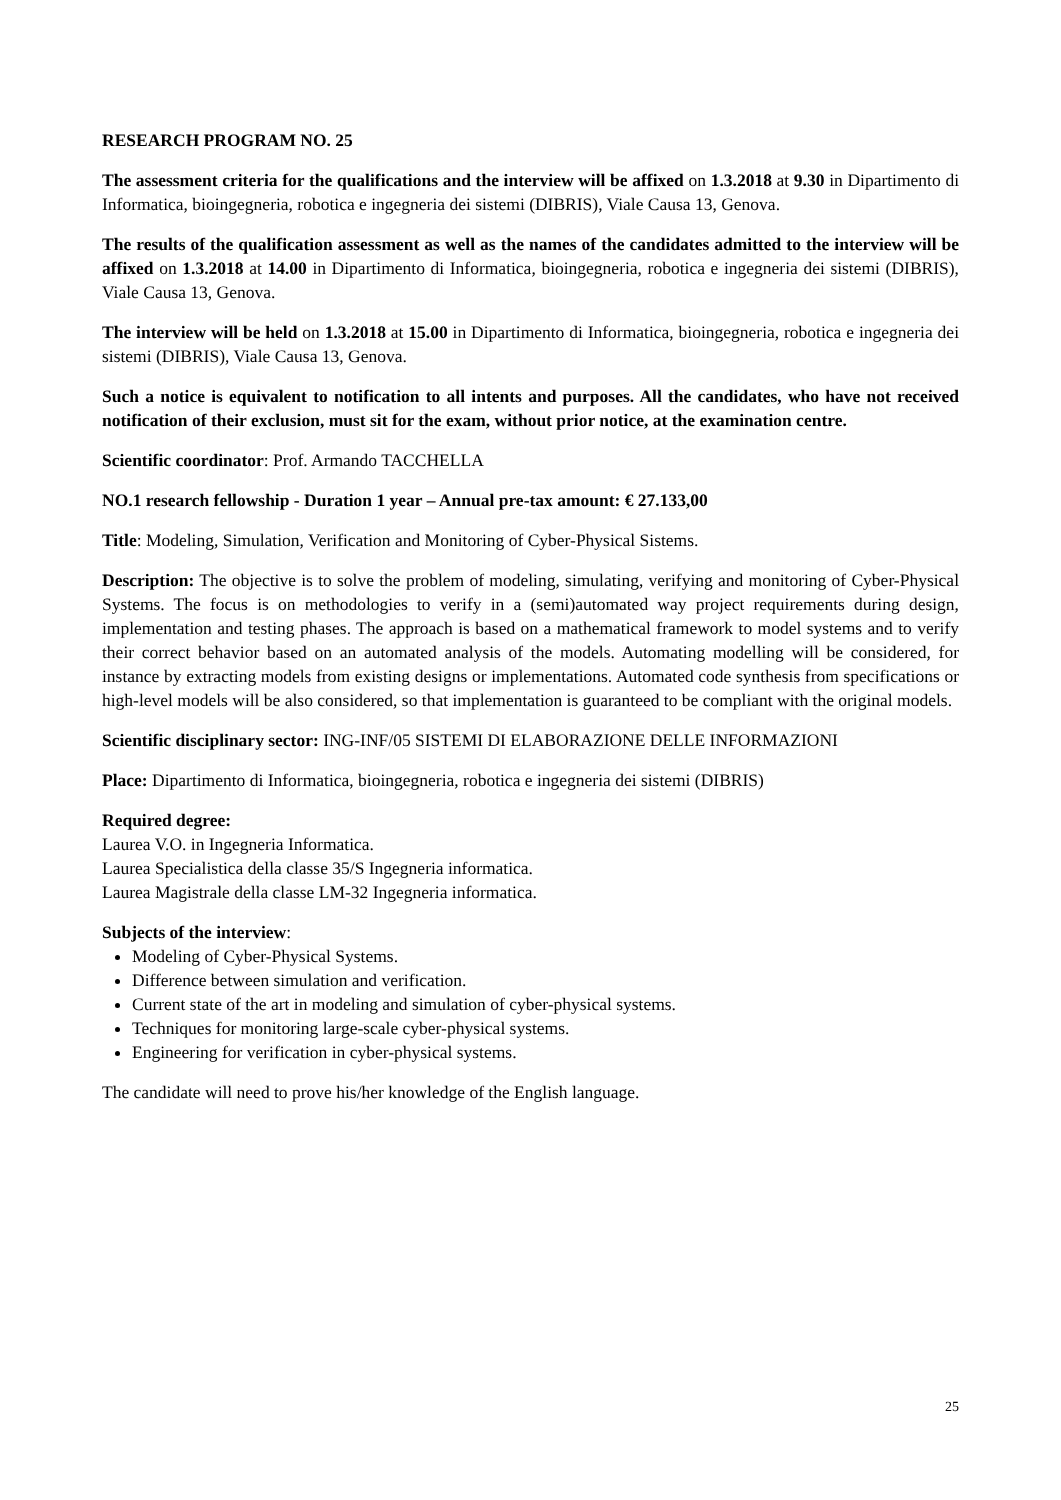RESEARCH PROGRAM NO. 25
The assessment criteria for the qualifications and the interview will be affixed on 1.3.2018 at 9.30 in Dipartimento di Informatica, bioingegneria, robotica e ingegneria dei sistemi (DIBRIS), Viale Causa 13, Genova.
The results of the qualification assessment as well as the names of the candidates admitted to the interview will be affixed on 1.3.2018 at 14.00 in Dipartimento di Informatica, bioingegneria, robotica e ingegneria dei sistemi (DIBRIS), Viale Causa 13, Genova.
The interview will be held on 1.3.2018 at 15.00 in Dipartimento di Informatica, bioingegneria, robotica e ingegneria dei sistemi (DIBRIS), Viale Causa 13, Genova.
Such a notice is equivalent to notification to all intents and purposes. All the candidates, who have not received notification of their exclusion, must sit for the exam, without prior notice, at the examination centre.
Scientific coordinator: Prof. Armando TACCHELLA
NO.1 research fellowship - Duration 1 year – Annual pre-tax amount: € 27.133,00
Title: Modeling, Simulation, Verification and Monitoring of Cyber-Physical Sistems.
Description: The objective is to solve the problem of modeling, simulating, verifying and monitoring of Cyber-Physical Systems. The focus is on methodologies to verify in a (semi)automated way project requirements during design, implementation and testing phases. The approach is based on a mathematical framework to model systems and to verify their correct behavior based on an automated analysis of the models. Automating modelling will be considered, for instance by extracting models from existing designs or implementations. Automated code synthesis from specifications or high-level models will be also considered, so that implementation is guaranteed to be compliant with the original models.
Scientific disciplinary sector: ING-INF/05 SISTEMI DI ELABORAZIONE DELLE INFORMAZIONI
Place: Dipartimento di Informatica, bioingegneria, robotica e ingegneria dei sistemi (DIBRIS)
Required degree:
Laurea V.O. in Ingegneria Informatica.
Laurea Specialistica della classe 35/S Ingegneria informatica.
Laurea Magistrale della classe LM-32 Ingegneria informatica.
Subjects of the interview:
Modeling of Cyber-Physical Systems.
Difference between simulation and verification.
Current state of the art in modeling and simulation of cyber-physical systems.
Techniques for monitoring large-scale cyber-physical systems.
Engineering for verification in cyber-physical systems.
The candidate will need to prove his/her knowledge of the English language.
25